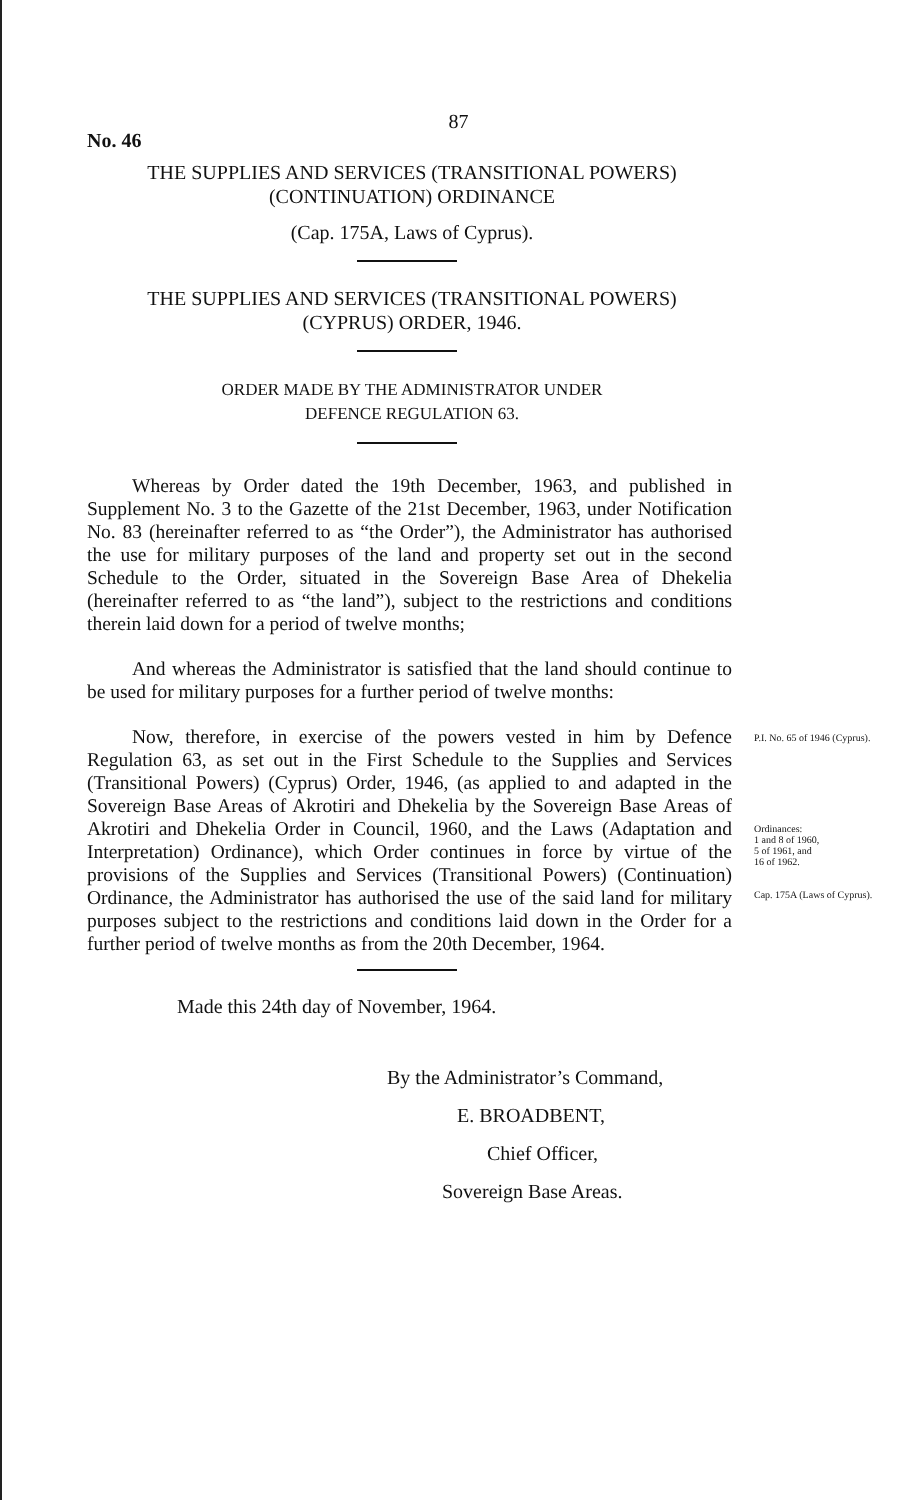87
No. 46
THE SUPPLIES AND SERVICES (TRANSITIONAL POWERS)
(CONTINUATION) ORDINANCE
(Cap. 175A, Laws of Cyprus).
THE SUPPLIES AND SERVICES (TRANSITIONAL POWERS)
(CYPRUS) ORDER, 1946.
ORDER MADE BY THE ADMINISTRATOR UNDER
DEFENCE REGULATION 63.
Whereas by Order dated the 19th December, 1963, and published in Supplement No. 3 to the Gazette of the 21st December, 1963, under Notification No. 83 (hereinafter referred to as “the Order”), the Administrator has authorised the use for military purposes of the land and property set out in the second Schedule to the Order, situated in the Sovereign Base Area of Dhekelia (hereinafter referred to as “the land”), subject to the restrictions and conditions therein laid down for a period of twelve months;
And whereas the Administrator is satisfied that the land should continue to be used for military purposes for a further period of twelve months:
Now, therefore, in exercise of the powers vested in him by Defence Regulation 63, as set out in the First Schedule to the Supplies and Services (Transitional Powers) (Cyprus) Order, 1946, (as applied to and adapted in the Sovereign Base Areas of Akrotiri and Dhekelia by the Sovereign Base Areas of Akrotiri and Dhekelia Order in Council, 1960, and the Laws (Adaptation and Interpretation) Ordinance), which Order continues in force by virtue of the provisions of the Supplies and Services (Transitional Powers) (Continuation) Ordinance, the Administrator has authorised the use of the said land for military purposes subject to the restrictions and conditions laid down in the Order for a further period of twelve months as from the 20th December, 1964.
P.I. No. 65 of 1946 (Cyprus).
Ordinances:
1 and 8 of 1960,
5 of 1961, and
16 of 1962.
Cap. 175A (Laws of Cyprus).
Made this 24th day of November, 1964.
By the Administrator’s Command,
E. BROADBENT,
Chief Officer,
Sovereign Base Areas.